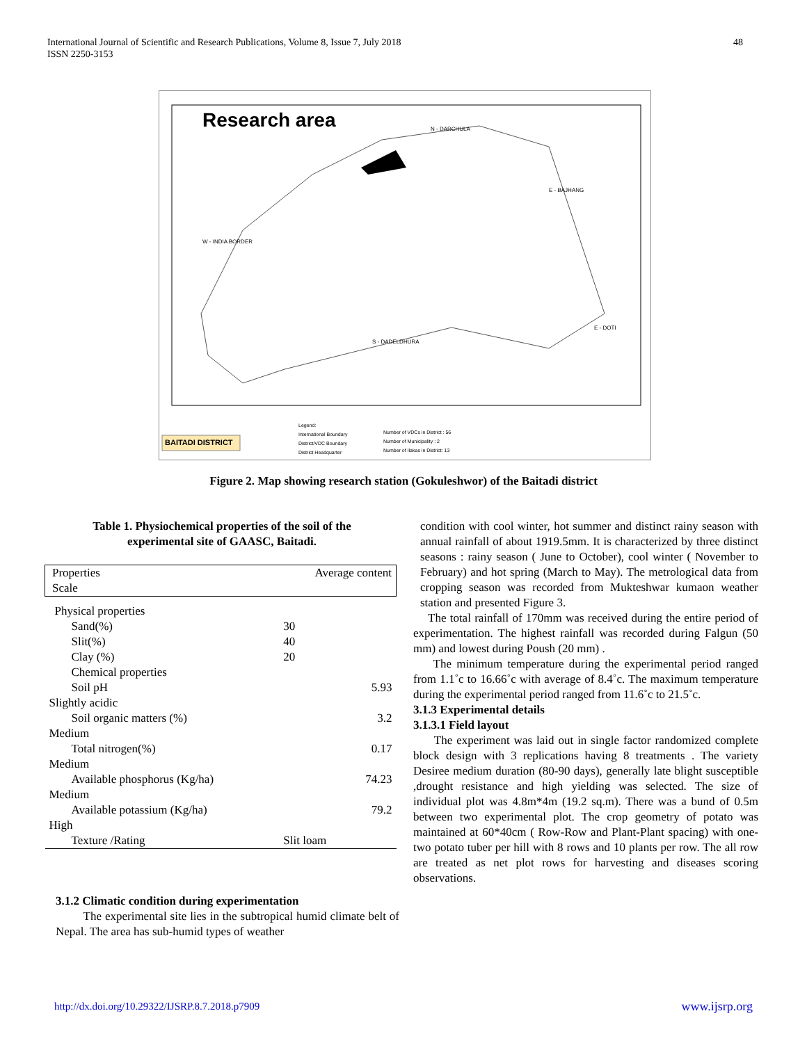International Journal of Scientific and Research Publications, Volume 8, Issue 7, July 2018
ISSN 2250-3153
48
Research area N - DARCHULA
E - BAJHANG
W - INDIA BORDER
E - DOTI
S - DADELDHURA
BAITADI DISTRICT
Legend:
International Boundary
District/VDC Boundary
District Headquarter
Number of VDCs in District : 56
Number of Municipality : 2
Number of Ilakas in District: 13
Figure 2. Map showing research station (Gokuleshwor) of the Baitadi district
Table 1. Physiochemical properties of the soil of the
experimental site of GAASC, Baitadi.
| Properties Scale | Average content | |
| Physical properties | | |
| Sand(%) | 30 | |
| Slit(%) | 40 | |
| Clay (%) | 20 | |
| Chemical properties | | |
| Soil pH | | 5.93 |
| Slightly acidic | | |
| Soil organic matters (%) | | 3.2 |
| Medium | | |
| Total nitrogen(%) | | 0.17 |
| Medium | | |
| Available phosphorus (Kg/ha) | | 74.23 |
| Medium | | |
| Available potassium (Kg/ha) | | 79.2 |
| High | | |
| Texture /Rating | Slit loam | |
3.1.2 Climatic condition during experimentation
The experimental site lies in the subtropical humid climate belt of Nepal. The area has sub-humid types of weather
condition with cool winter, hot summer and distinct rainy season with annual rainfall of about 1919.5mm. It is characterized by three distinct seasons : rainy season ( June to October), cool winter ( November to February) and hot spring (March to May). The metrological data from cropping season was recorded from Mukteshwar kumaon weather station and presented Figure 3.
The total rainfall of 170mm was received during the entire period of experimentation. The highest rainfall was recorded during Falgun (50 mm) and lowest during Poush (20 mm) .
The minimum temperature during the experimental period ranged from 1.1˚c to 16.66˚c with average of 8.4˚c. The maximum temperature during the experimental period ranged from 11.6˚c to 21.5˚c.
3.1.3 Experimental details
3.1.3.1 Field layout
The experiment was laid out in single factor randomized complete block design with 3 replications having 8 treatments . The variety Desiree medium duration (80-90 days), generally late blight susceptible ,drought resistance and high yielding was selected. The size of individual plot was 4.8m*4m (19.2 sq.m). There was a bund of 0.5m between two experimental plot. The crop geometry of potato was maintained at 60*40cm ( Row-Row and Plant-Plant spacing) with one-two potato tuber per hill with 8 rows and 10 plants per row. The all row are treated as net plot rows for harvesting and diseases scoring observations.
http://dx.doi.org/10.29322/IJSRP.8.7.2018.p7909 www.ijsrp.org